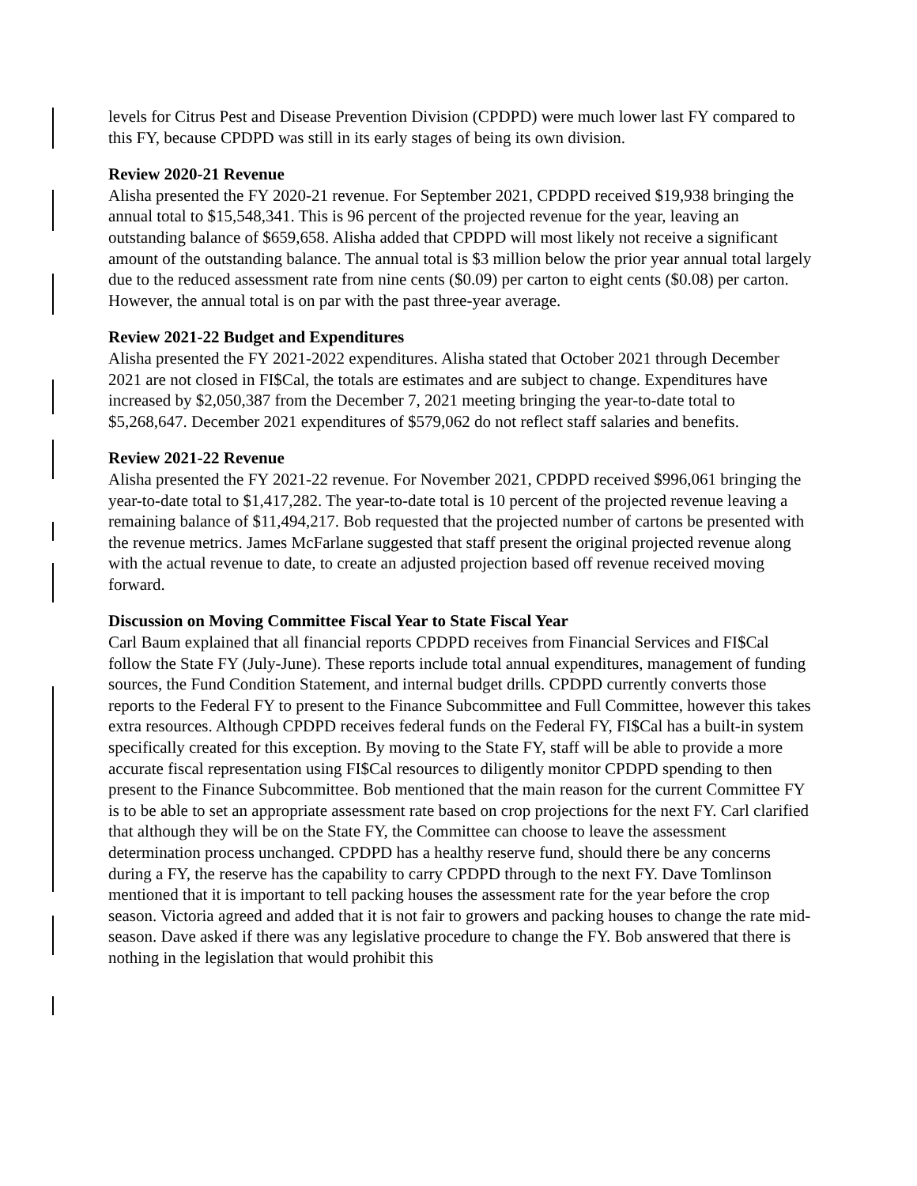levels for Citrus Pest and Disease Prevention Division (CPDPD) were much lower last FY compared to this FY, because CPDPD was still in its early stages of being its own division.
Review 2020-21 Revenue
Alisha presented the FY 2020-21 revenue. For September 2021, CPDPD received $19,938 bringing the annual total to $15,548,341. This is 96 percent of the projected revenue for the year, leaving an outstanding balance of $659,658. Alisha added that CPDPD will most likely not receive a significant amount of the outstanding balance. The annual total is $3 million below the prior year annual total largely due to the reduced assessment rate from nine cents ($0.09) per carton to eight cents ($0.08) per carton. However, the annual total is on par with the past three-year average.
Review 2021-22 Budget and Expenditures
Alisha presented the FY 2021-2022 expenditures. Alisha stated that October 2021 through December 2021 are not closed in FI$Cal, the totals are estimates and are subject to change. Expenditures have increased by $2,050,387 from the December 7, 2021 meeting bringing the year-to-date total to $5,268,647. December 2021 expenditures of $579,062 do not reflect staff salaries and benefits.
Review 2021-22 Revenue
Alisha presented the FY 2021-22 revenue. For November 2021, CPDPD received $996,061 bringing the year-to-date total to $1,417,282. The year-to-date total is 10 percent of the projected revenue leaving a remaining balance of $11,494,217. Bob requested that the projected number of cartons be presented with the revenue metrics. James McFarlane suggested that staff present the original projected revenue along with the actual revenue to date, to create an adjusted projection based off revenue received moving forward.
Discussion on Moving Committee Fiscal Year to State Fiscal Year
Carl Baum explained that all financial reports CPDPD receives from Financial Services and FI$Cal follow the State FY (July-June). These reports include total annual expenditures, management of funding sources, the Fund Condition Statement, and internal budget drills. CPDPD currently converts those reports to the Federal FY to present to the Finance Subcommittee and Full Committee, however this takes extra resources. Although CPDPD receives federal funds on the Federal FY, FI$Cal has a built-in system specifically created for this exception. By moving to the State FY, staff will be able to provide a more accurate fiscal representation using FI$Cal resources to diligently monitor CPDPD spending to then present to the Finance Subcommittee. Bob mentioned that the main reason for the current Committee FY is to be able to set an appropriate assessment rate based on crop projections for the next FY. Carl clarified that although they will be on the State FY, the Committee can choose to leave the assessment determination process unchanged. CPDPD has a healthy reserve fund, should there be any concerns during a FY, the reserve has the capability to carry CPDPD through to the next FY. Dave Tomlinson mentioned that it is important to tell packing houses the assessment rate for the year before the crop season. Victoria agreed and added that it is not fair to growers and packing houses to change the rate mid-season. Dave asked if there was any legislative procedure to change the FY. Bob answered that there is nothing in the legislation that would prohibit this